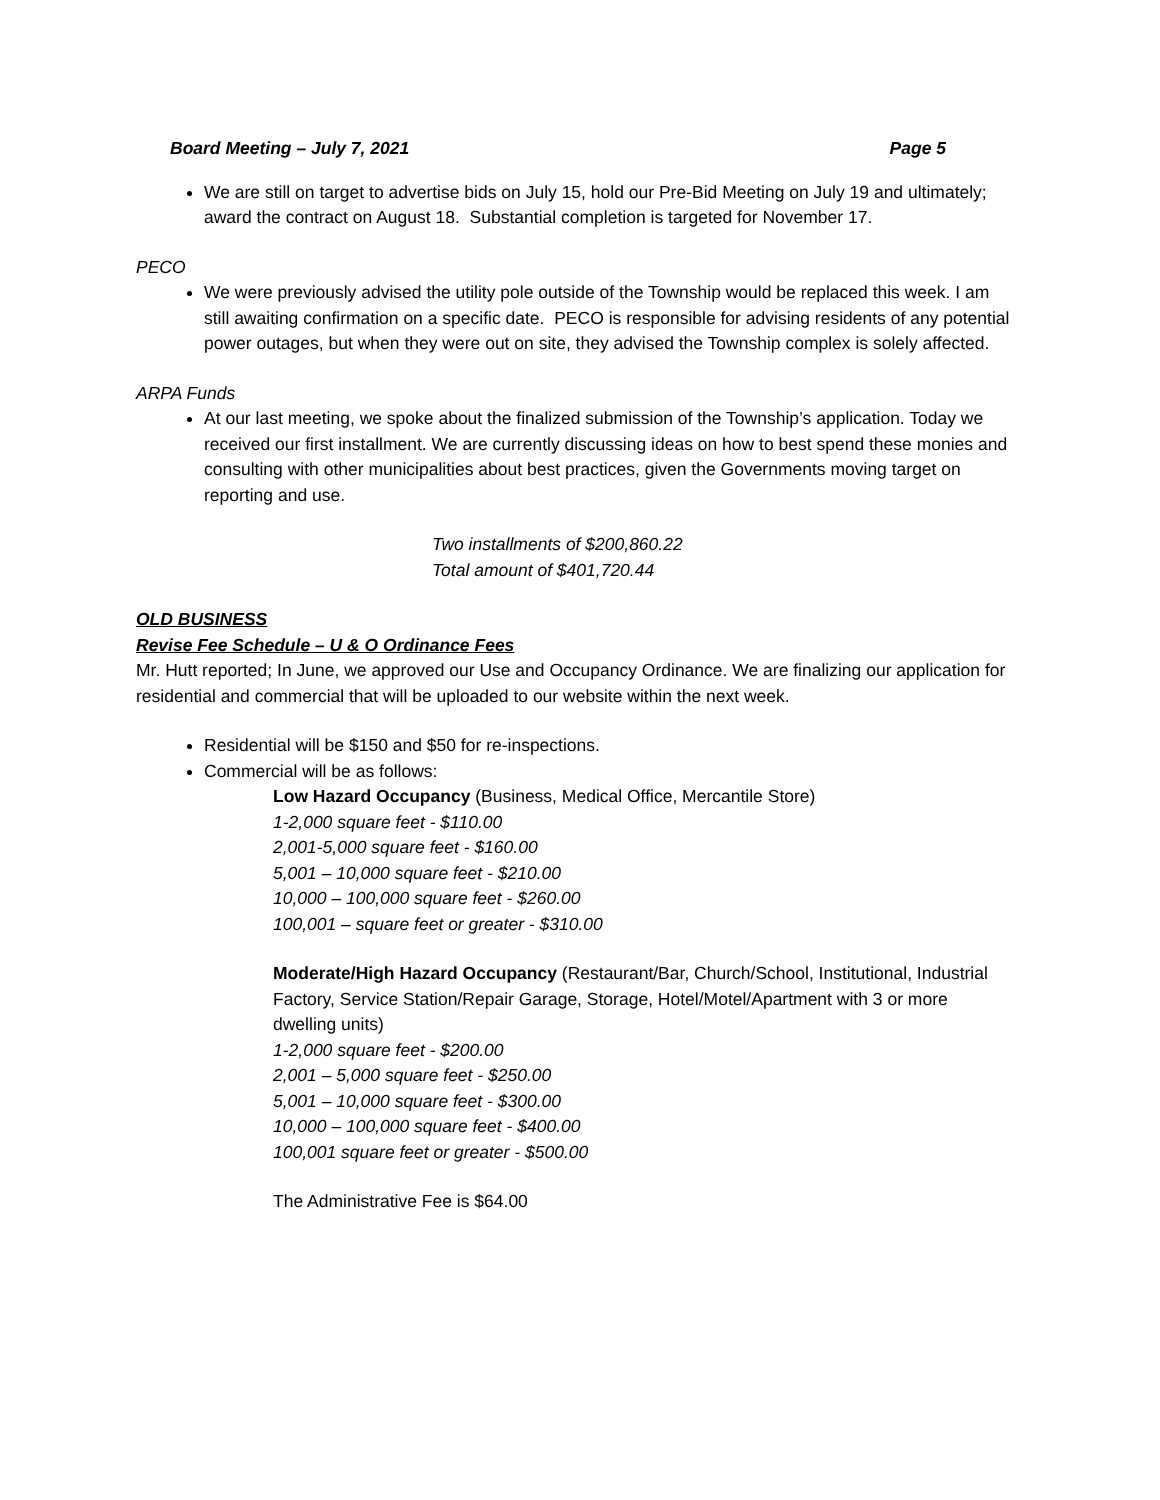Board Meeting – July 7, 2021 Page 5
We are still on target to advertise bids on July 15, hold our Pre-Bid Meeting on July 19 and ultimately; award the contract on August 18. Substantial completion is targeted for November 17.
PECO
We were previously advised the utility pole outside of the Township would be replaced this week. I am still awaiting confirmation on a specific date. PECO is responsible for advising residents of any potential power outages, but when they were out on site, they advised the Township complex is solely affected.
ARPA Funds
At our last meeting, we spoke about the finalized submission of the Township’s application. Today we received our first installment. We are currently discussing ideas on how to best spend these monies and consulting with other municipalities about best practices, given the Governments moving target on reporting and use.
Two installments of $200,860.22
Total amount of $401,720.44
OLD BUSINESS
Revise Fee Schedule – U & O Ordinance Fees
Mr. Hutt reported; In June, we approved our Use and Occupancy Ordinance. We are finalizing our application for residential and commercial that will be uploaded to our website within the next week.
Residential will be $150 and $50 for re-inspections.
Commercial will be as follows:
Low Hazard Occupancy (Business, Medical Office, Mercantile Store)
1-2,000 square feet - $110.00
2,001-5,000 square feet - $160.00
5,001 – 10,000 square feet - $210.00
10,000 – 100,000 square feet - $260.00
100,001 – square feet or greater - $310.00
Moderate/High Hazard Occupancy (Restaurant/Bar, Church/School, Institutional, Industrial Factory, Service Station/Repair Garage, Storage, Hotel/Motel/Apartment with 3 or more dwelling units)
1-2,000 square feet - $200.00
2,001 – 5,000 square feet - $250.00
5,001 – 10,000 square feet - $300.00
10,000 – 100,000 square feet - $400.00
100,001 square feet or greater - $500.00
The Administrative Fee is $64.00